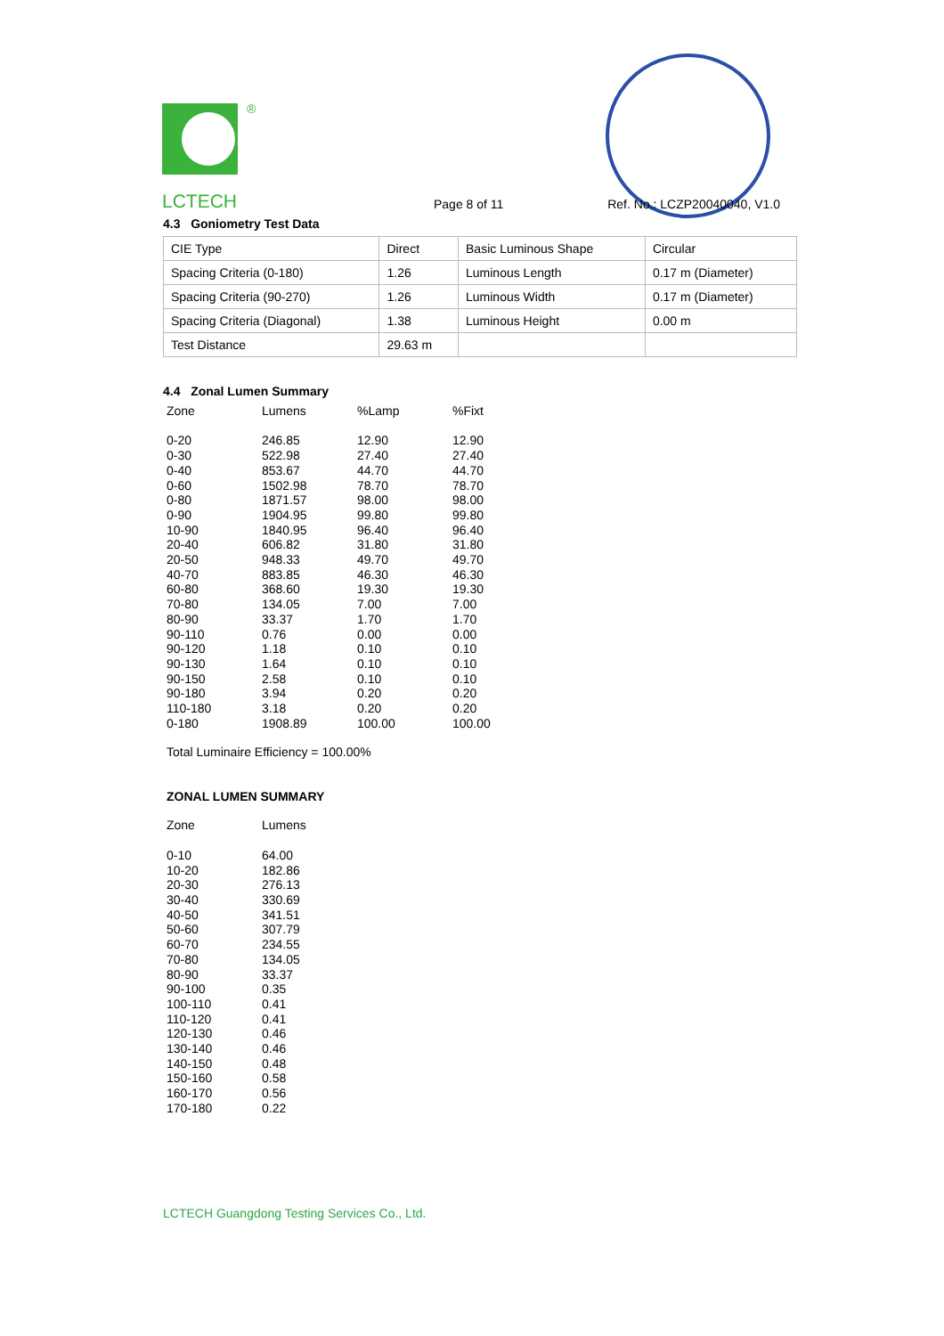®
LCTECH Page 8 of 11 Ref. No.: LCZP20040040, V1.0
4.3 Goniometry Test Data
| CIE Type | Direct | Basic Luminous Shape | Circular |
| Spacing Criteria (0-180) | 1.26 | Luminous Length | 0.17 m (Diameter) |
| Spacing Criteria (90-270) | 1.26 | Luminous Width | 0.17 m (Diameter) |
| Spacing Criteria (Diagonal) | 1.38 | Luminous Height | 0.00 m |
| Test Distance | 29.63 m | | |
4.4 Zonal Lumen Summary
| Zone | Lumens | %Lamp | %Fixt |
| --- | --- | --- | --- |
| 0-20 | 246.85 | 12.90 | 12.90 |
| 0-30 | 522.98 | 27.40 | 27.40 |
| 0-40 | 853.67 | 44.70 | 44.70 |
| 0-60 | 1502.98 | 78.70 | 78.70 |
| 0-80 | 1871.57 | 98.00 | 98.00 |
| 0-90 | 1904.95 | 99.80 | 99.80 |
| 10-90 | 1840.95 | 96.40 | 96.40 |
| 20-40 | 606.82 | 31.80 | 31.80 |
| 20-50 | 948.33 | 49.70 | 49.70 |
| 40-70 | 883.85 | 46.30 | 46.30 |
| 60-80 | 368.60 | 19.30 | 19.30 |
| 70-80 | 134.05 | 7.00 | 7.00 |
| 80-90 | 33.37 | 1.70 | 1.70 |
| 90-110 | 0.76 | 0.00 | 0.00 |
| 90-120 | 1.18 | 0.10 | 0.10 |
| 90-130 | 1.64 | 0.10 | 0.10 |
| 90-150 | 2.58 | 0.10 | 0.10 |
| 90-180 | 3.94 | 0.20 | 0.20 |
| 110-180 | 3.18 | 0.20 | 0.20 |
| 0-180 | 1908.89 | 100.00 | 100.00 |
Total Luminaire Efficiency = 100.00%
ZONAL LUMEN SUMMARY
| Zone | Lumens |
| --- | --- |
| 0-10 | 64.00 |
| 10-20 | 182.86 |
| 20-30 | 276.13 |
| 30-40 | 330.69 |
| 40-50 | 341.51 |
| 50-60 | 307.79 |
| 60-70 | 234.55 |
| 70-80 | 134.05 |
| 80-90 | 33.37 |
| 90-100 | 0.35 |
| 100-110 | 0.41 |
| 110-120 | 0.41 |
| 120-130 | 0.46 |
| 130-140 | 0.46 |
| 140-150 | 0.48 |
| 150-160 | 0.58 |
| 160-170 | 0.56 |
| 170-180 | 0.22 |
LCTECH Guangdong Testing Services Co., Ltd.